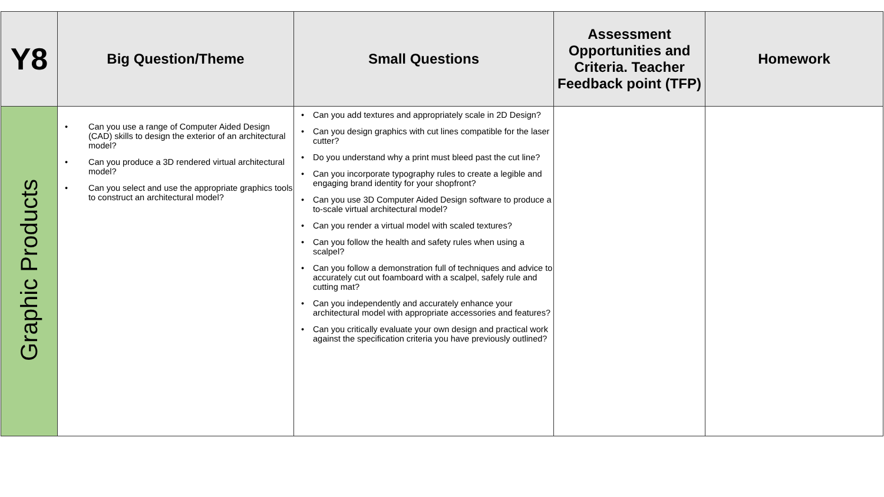| Y8 | Big Question/Theme | Small Questions | Assessment Opportunities and Criteria. Teacher Feedback point (TFP) | Homework |
| --- | --- | --- | --- | --- |
| Graphic Products | • Can you use a range of Computer Aided Design (CAD) skills to design the exterior of an architectural model? • Can you produce a 3D rendered virtual architectural model? • Can you select and use the appropriate graphics tools to construct an architectural model? | • Can you add textures and appropriately scale in 2D Design? • Can you design graphics with cut lines compatible for the laser cutter? • Do you understand why a print must bleed past the cut line? • Can you incorporate typography rules to create a legible and engaging brand identity for your shopfront? • Can you use 3D Computer Aided Design software to produce a to-scale virtual architectural model? • Can you render a virtual model with scaled textures? • Can you follow the health and safety rules when using a scalpel? • Can you follow a demonstration full of techniques and advice to accurately cut out foamboard with a scalpel, safely rule and cutting mat? • Can you independently and accurately enhance your architectural model with appropriate accessories and features? • Can you critically evaluate your own design and practical work against the specification criteria you have previously outlined? | | |